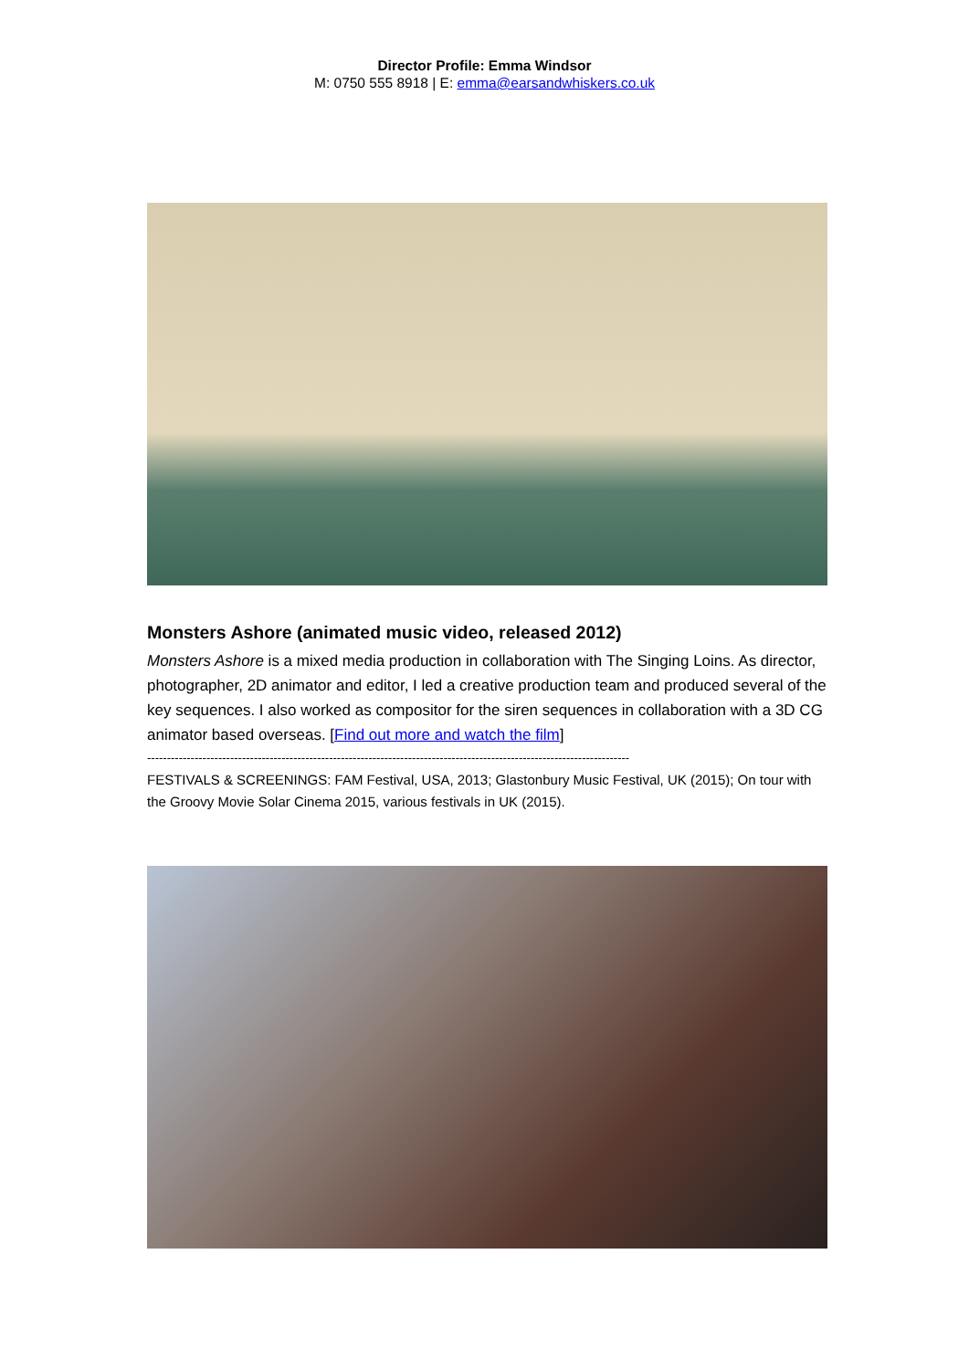Director Profile: Emma Windsor
M: 0750 555 8918 | E: emma@earsandwhiskers.co.uk
Monsters Ashore (animated music video, released 2012)
Monsters Ashore is a mixed media production in collaboration with The Singing Loins. As director, photographer, 2D animator and editor, I led a creative production team and produced several of the key sequences. I also worked as compositor for the siren sequences in collaboration with a 3D CG animator based overseas. [Find out more and watch the film]
--------------------------------------------------------------------------------------------------------------------------
FESTIVALS & SCREENINGS: FAM Festival, USA, 2013; Glastonbury Music Festival, UK (2015); On tour with the Groovy Movie Solar Cinema 2015, various festivals in UK (2015).